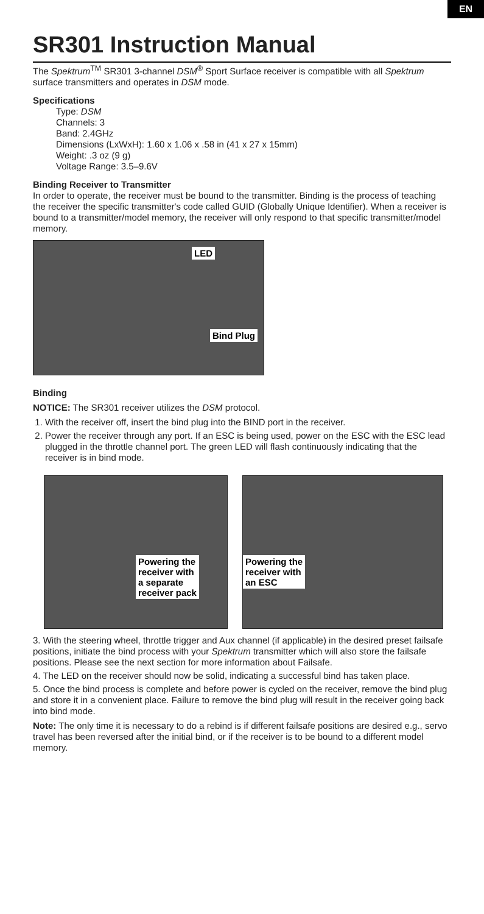EN
SR301 Instruction Manual
The Spektrum<sup>TM</sup> SR301 3-channel DSM<sup>®</sup> Sport Surface receiver is compatible with all Spektrum surface transmitters and operates in DSM mode.
Specifications
Type: DSM
Channels: 3
Band: 2.4GHz
Dimensions (LxWxH): 1.60 x 1.06 x .58 in (41 x 27 x 15mm)
Weight: .3 oz (9 g)
Voltage Range: 3.5–9.6V
Binding Receiver to Transmitter
In order to operate, the receiver must be bound to the transmitter. Binding is the process of teaching the receiver the specific transmitter's code called GUID (Globally Unique Identifier). When a receiver is bound to a transmitter/model memory, the receiver will only respond to that specific transmitter/model memory.
LED
Bind Plug
Binding
NOTICE: The SR301 receiver utilizes the DSM protocol.
1. With the receiver off, insert the bind plug into the BIND port in the receiver.
2. Power the receiver through any port. If an ESC is being used, power on the ESC with the ESC lead plugged in the throttle channel port. The green LED will flash continuously indicating that the receiver is in bind mode.
Powering the
receiver with
a separate
receiver pack
Powering the
receiver with
an ESC
3. With the steering wheel, throttle trigger and Aux channel (if applicable) in the desired preset failsafe positions, initiate the bind process with your Spektrum transmitter which will also store the failsafe positions. Please see the next section for more information about Failsafe.
4. The LED on the receiver should now be solid, indicating a successful bind has taken place.
5. Once the bind process is complete and before power is cycled on the receiver, remove the bind plug and store it in a convenient place. Failure to remove the bind plug will result in the receiver going back into bind mode.
Note: The only time it is necessary to do a rebind is if different failsafe positions are desired e.g., servo travel has been reversed after the initial bind, or if the receiver is to be bound to a different model memory.